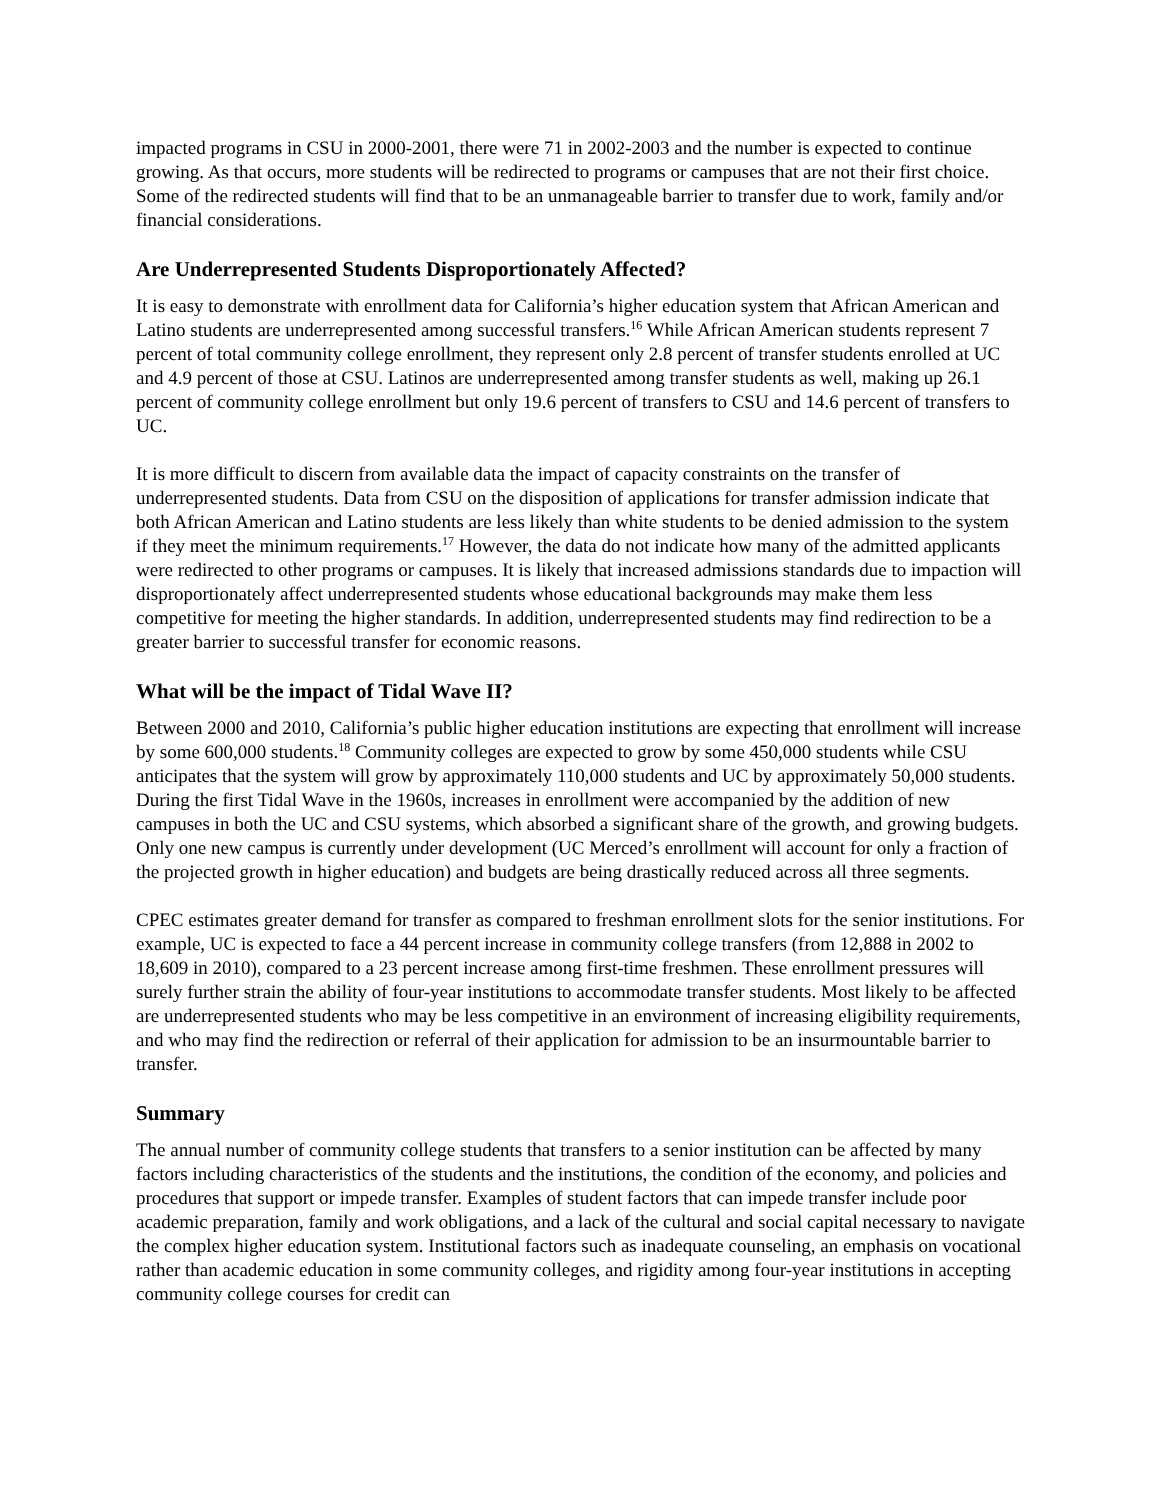impacted programs in CSU in 2000-2001, there were 71 in 2002-2003 and the number is expected to continue growing. As that occurs, more students will be redirected to programs or campuses that are not their first choice. Some of the redirected students will find that to be an unmanageable barrier to transfer due to work, family and/or financial considerations.
Are Underrepresented Students Disproportionately Affected?
It is easy to demonstrate with enrollment data for California’s higher education system that African American and Latino students are underrepresented among successful transfers.<sup>16</sup> While African American students represent 7 percent of total community college enrollment, they represent only 2.8 percent of transfer students enrolled at UC and 4.9 percent of those at CSU. Latinos are underrepresented among transfer students as well, making up 26.1 percent of community college enrollment but only 19.6 percent of transfers to CSU and 14.6 percent of transfers to UC.
It is more difficult to discern from available data the impact of capacity constraints on the transfer of underrepresented students. Data from CSU on the disposition of applications for transfer admission indicate that both African American and Latino students are less likely than white students to be denied admission to the system if they meet the minimum requirements.<sup>17</sup> However, the data do not indicate how many of the admitted applicants were redirected to other programs or campuses. It is likely that increased admissions standards due to impaction will disproportionately affect underrepresented students whose educational backgrounds may make them less competitive for meeting the higher standards. In addition, underrepresented students may find redirection to be a greater barrier to successful transfer for economic reasons.
What will be the impact of Tidal Wave II?
Between 2000 and 2010, California’s public higher education institutions are expecting that enrollment will increase by some 600,000 students.<sup>18</sup> Community colleges are expected to grow by some 450,000 students while CSU anticipates that the system will grow by approximately 110,000 students and UC by approximately 50,000 students. During the first Tidal Wave in the 1960s, increases in enrollment were accompanied by the addition of new campuses in both the UC and CSU systems, which absorbed a significant share of the growth, and growing budgets. Only one new campus is currently under development (UC Merced’s enrollment will account for only a fraction of the projected growth in higher education) and budgets are being drastically reduced across all three segments.
CPEC estimates greater demand for transfer as compared to freshman enrollment slots for the senior institutions. For example, UC is expected to face a 44 percent increase in community college transfers (from 12,888 in 2002 to 18,609 in 2010), compared to a 23 percent increase among first-time freshmen. These enrollment pressures will surely further strain the ability of four-year institutions to accommodate transfer students. Most likely to be affected are underrepresented students who may be less competitive in an environment of increasing eligibility requirements, and who may find the redirection or referral of their application for admission to be an insurmountable barrier to transfer.
Summary
The annual number of community college students that transfers to a senior institution can be affected by many factors including characteristics of the students and the institutions, the condition of the economy, and policies and procedures that support or impede transfer. Examples of student factors that can impede transfer include poor academic preparation, family and work obligations, and a lack of the cultural and social capital necessary to navigate the complex higher education system. Institutional factors such as inadequate counseling, an emphasis on vocational rather than academic education in some community colleges, and rigidity among four-year institutions in accepting community college courses for credit can